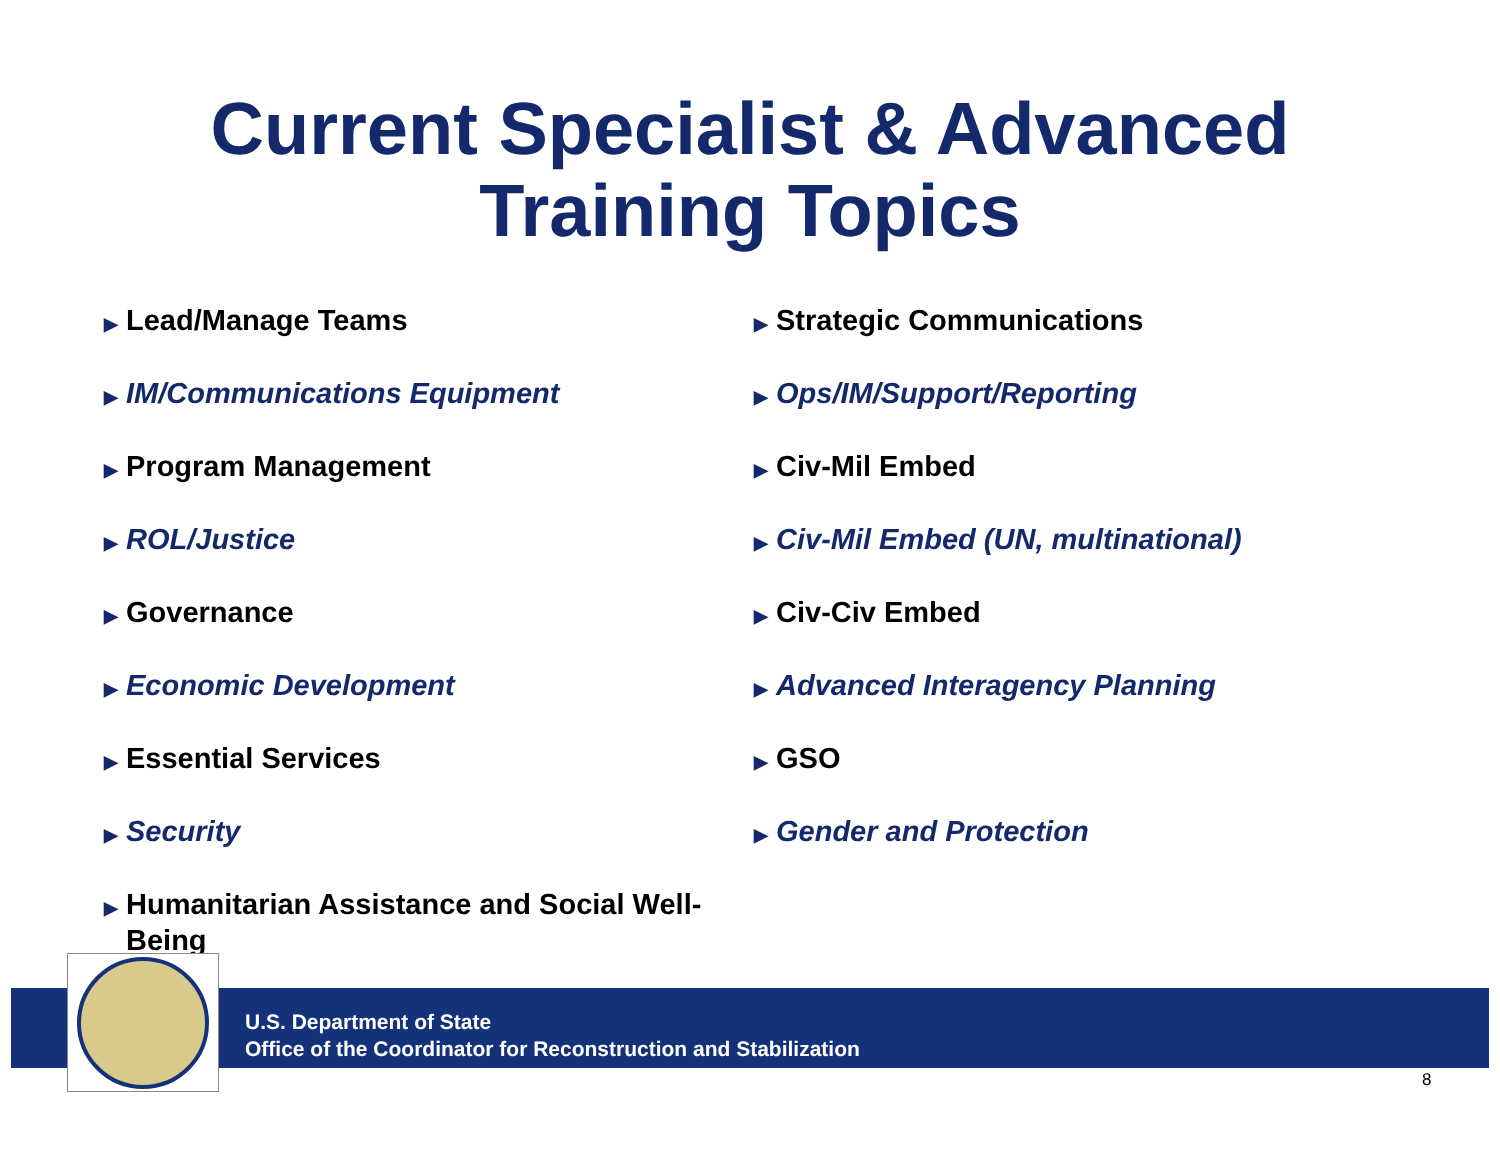Current Specialist & Advanced
Training Topics
▶ Lead/Manage Teams
▶ IM/Communications Equipment
▶ Program Management
▶ ROL/Justice
▶ Governance
▶ Economic Development
▶ Essential Services
▶ Security
▶ Humanitarian Assistance and Social Well-Being
▶ Strategic Communications
▶ Ops/IM/Support/Reporting
▶ Civ-Mil Embed
▶ Civ-Mil Embed (UN, multinational)
▶ Civ-Civ Embed
▶ Advanced Interagency Planning
▶ GSO
▶ Gender and Protection
U.S. Department of State
Office of the Coordinator for Reconstruction and Stabilization
8